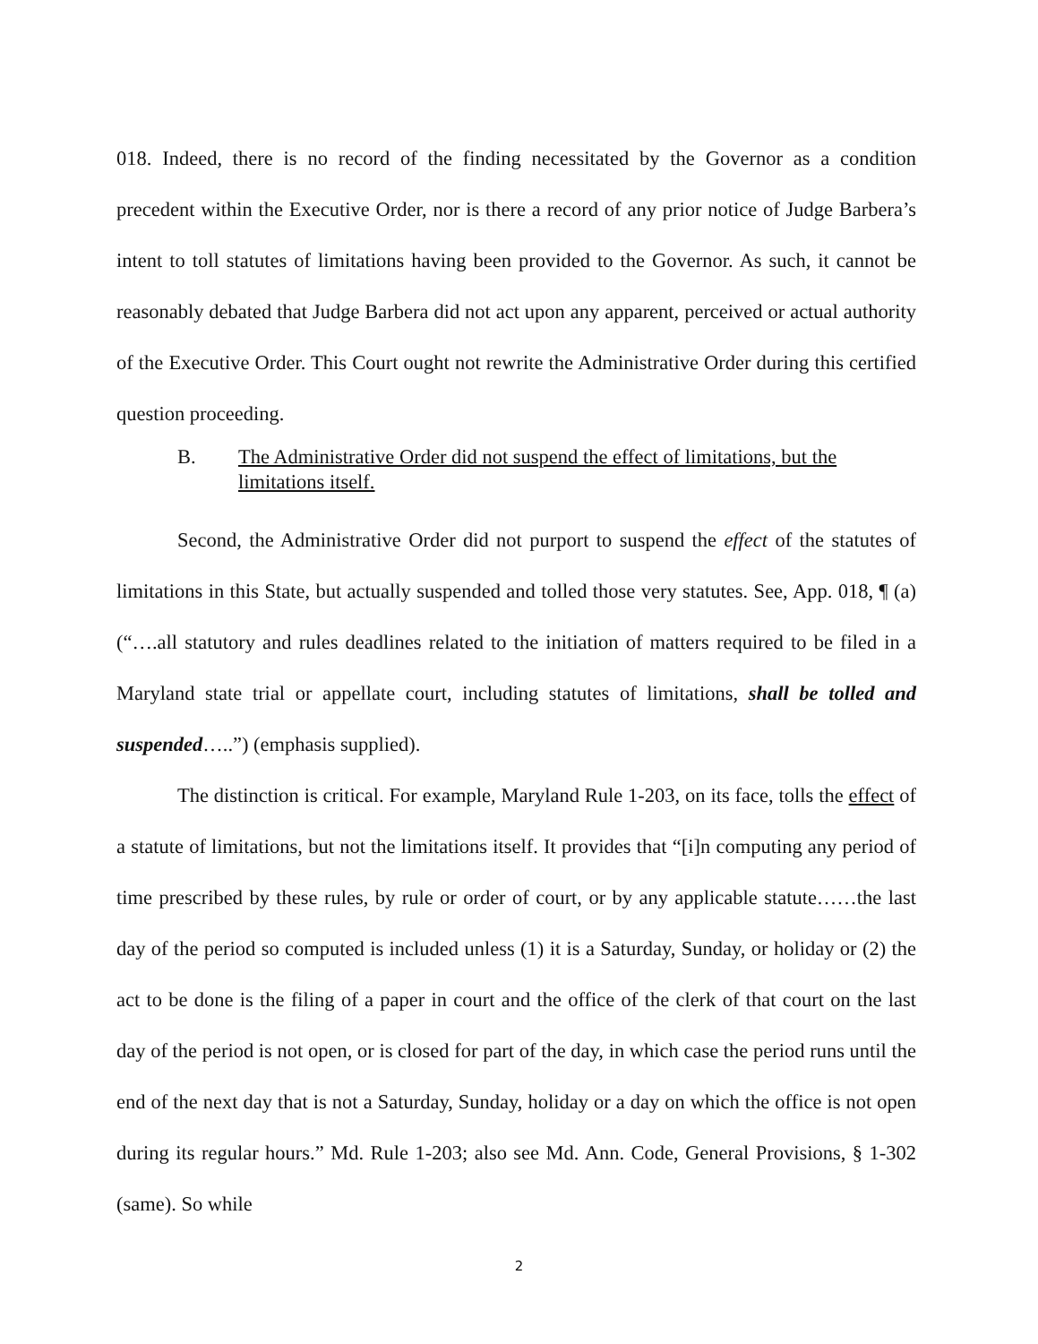018. Indeed, there is no record of the finding necessitated by the Governor as a condition precedent within the Executive Order, nor is there a record of any prior notice of Judge Barbera’s intent to toll statutes of limitations having been provided to the Governor. As such, it cannot be reasonably debated that Judge Barbera did not act upon any apparent, perceived or actual authority of the Executive Order. This Court ought not rewrite the Administrative Order during this certified question proceeding.
B. The Administrative Order did not suspend the effect of limitations, but the limitations itself.
Second, the Administrative Order did not purport to suspend the effect of the statutes of limitations in this State, but actually suspended and tolled those very statutes. See, App. 018, ¶ (a) (“….all statutory and rules deadlines related to the initiation of matters required to be filed in a Maryland state trial or appellate court, including statutes of limitations, shall be tolled and suspended…..”) (emphasis supplied).
The distinction is critical. For example, Maryland Rule 1-203, on its face, tolls the effect of a statute of limitations, but not the limitations itself. It provides that “[i]n computing any period of time prescribed by these rules, by rule or order of court, or by any applicable statute……the last day of the period so computed is included unless (1) it is a Saturday, Sunday, or holiday or (2) the act to be done is the filing of a paper in court and the office of the clerk of that court on the last day of the period is not open, or is closed for part of the day, in which case the period runs until the end of the next day that is not a Saturday, Sunday, holiday or a day on which the office is not open during its regular hours.” Md. Rule 1-203; also see Md. Ann. Code, General Provisions, § 1-302 (same). So while
2